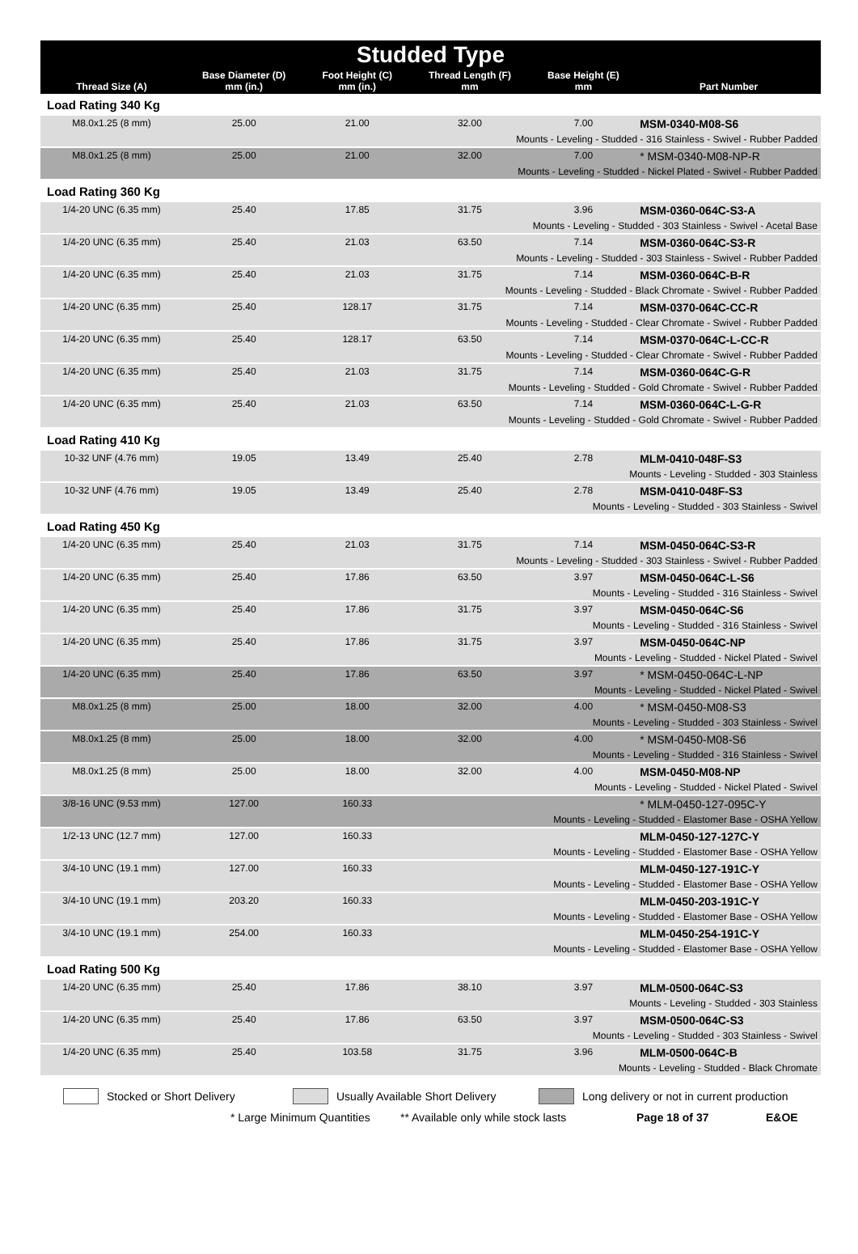| Studded Type | | | | | |
| --- | --- | --- | --- | --- | --- |
| Thread Size (A) | Base Diameter (D) mm (in.) | Foot Height (C) mm (in.) | Thread Length (F) mm | Base Height (E) mm | Part Number |
| Load Rating 340 Kg | | | | | |
| M8.0x1.25 (8 mm) | 25.00 | 21.00 | 32.00 | 7.00 | MSM-0340-M08-S6 |
| Mounts - Leveling - Studded - 316 Stainless - Swivel - Rubber Padded | | | | | |
| M8.0x1.25 (8 mm) | 25.00 | 21.00 | 32.00 | 7.00 | * MSM-0340-M08-NP-R |
| Mounts - Leveling - Studded - Nickel Plated - Swivel - Rubber Padded | | | | | |
| Load Rating 360 Kg | | | | | |
| 1/4-20 UNC (6.35 mm) | 25.40 | 17.85 | 31.75 | 3.96 | MSM-0360-064C-S3-A |
| Mounts - Leveling - Studded - 303 Stainless - Swivel - Acetal Base | | | | | |
| 1/4-20 UNC (6.35 mm) | 25.40 | 21.03 | 63.50 | 7.14 | MSM-0360-064C-S3-R |
| Mounts - Leveling - Studded - 303 Stainless - Swivel - Rubber Padded | | | | | |
| 1/4-20 UNC (6.35 mm) | 25.40 | 21.03 | 31.75 | 7.14 | MSM-0360-064C-B-R |
| Mounts - Leveling - Studded - Black Chromate - Swivel - Rubber Padded | | | | | |
| 1/4-20 UNC (6.35 mm) | 25.40 | 128.17 | 31.75 | 7.14 | MSM-0370-064C-CC-R |
| Mounts - Leveling - Studded - Clear Chromate - Swivel - Rubber Padded | | | | | |
| 1/4-20 UNC (6.35 mm) | 25.40 | 128.17 | 63.50 | 7.14 | MSM-0370-064C-L-CC-R |
| Mounts - Leveling - Studded - Clear Chromate - Swivel - Rubber Padded | | | | | |
| 1/4-20 UNC (6.35 mm) | 25.40 | 21.03 | 31.75 | 7.14 | MSM-0360-064C-G-R |
| Mounts - Leveling - Studded - Gold Chromate - Swivel - Rubber Padded | | | | | |
| 1/4-20 UNC (6.35 mm) | 25.40 | 21.03 | 63.50 | 7.14 | MSM-0360-064C-L-G-R |
| Mounts - Leveling - Studded - Gold Chromate - Swivel - Rubber Padded | | | | | |
| Load Rating 410 Kg | | | | | |
| 10-32 UNF (4.76 mm) | 19.05 | 13.49 | 25.40 | 2.78 | MLM-0410-048F-S3 |
| Mounts - Leveling - Studded - 303 Stainless | | | | | |
| 10-32 UNF (4.76 mm) | 19.05 | 13.49 | 25.40 | 2.78 | MSM-0410-048F-S3 |
| Mounts - Leveling - Studded - 303 Stainless - Swivel | | | | | |
| Load Rating 450 Kg | | | | | |
| 1/4-20 UNC (6.35 mm) | 25.40 | 21.03 | 31.75 | 7.14 | MSM-0450-064C-S3-R |
| Mounts - Leveling - Studded - 303 Stainless - Swivel - Rubber Padded | | | | | |
| 1/4-20 UNC (6.35 mm) | 25.40 | 17.86 | 63.50 | 3.97 | MSM-0450-064C-L-S6 |
| Mounts - Leveling - Studded - 316 Stainless - Swivel | | | | | |
| 1/4-20 UNC (6.35 mm) | 25.40 | 17.86 | 31.75 | 3.97 | MSM-0450-064C-S6 |
| Mounts - Leveling - Studded - 316 Stainless - Swivel | | | | | |
| 1/4-20 UNC (6.35 mm) | 25.40 | 17.86 | 31.75 | 3.97 | MSM-0450-064C-NP |
| Mounts - Leveling - Studded - Nickel Plated - Swivel | | | | | |
| 1/4-20 UNC (6.35 mm) | 25.40 | 17.86 | 63.50 | 3.97 | * MSM-0450-064C-L-NP |
| Mounts - Leveling - Studded - Nickel Plated - Swivel | | | | | |
| M8.0x1.25 (8 mm) | 25.00 | 18.00 | 32.00 | 4.00 | * MSM-0450-M08-S3 |
| Mounts - Leveling - Studded - 303 Stainless - Swivel | | | | | |
| M8.0x1.25 (8 mm) | 25.00 | 18.00 | 32.00 | 4.00 | * MSM-0450-M08-S6 |
| Mounts - Leveling - Studded - 316 Stainless - Swivel | | | | | |
| M8.0x1.25 (8 mm) | 25.00 | 18.00 | 32.00 | 4.00 | MSM-0450-M08-NP |
| Mounts - Leveling - Studded - Nickel Plated - Swivel | | | | | |
| 3/8-16 UNC (9.53 mm) | 127.00 | 160.33 | | | * MLM-0450-127-095C-Y |
| Mounts - Leveling - Studded - Elastomer Base - OSHA Yellow | | | | | |
| 1/2-13 UNC (12.7 mm) | 127.00 | 160.33 | | | MLM-0450-127-127C-Y |
| Mounts - Leveling - Studded - Elastomer Base - OSHA Yellow | | | | | |
| 3/4-10 UNC (19.1 mm) | 127.00 | 160.33 | | | MLM-0450-127-191C-Y |
| Mounts - Leveling - Studded - Elastomer Base - OSHA Yellow | | | | | |
| 3/4-10 UNC (19.1 mm) | 203.20 | 160.33 | | | MLM-0450-203-191C-Y |
| Mounts - Leveling - Studded - Elastomer Base - OSHA Yellow | | | | | |
| 3/4-10 UNC (19.1 mm) | 254.00 | 160.33 | | | MLM-0450-254-191C-Y |
| Mounts - Leveling - Studded - Elastomer Base - OSHA Yellow | | | | | |
| Load Rating 500 Kg | | | | | |
| 1/4-20 UNC (6.35 mm) | 25.40 | 17.86 | 38.10 | 3.97 | MLM-0500-064C-S3 |
| Mounts - Leveling - Studded - 303 Stainless | | | | | |
| 1/4-20 UNC (6.35 mm) | 25.40 | 17.86 | 63.50 | 3.97 | MSM-0500-064C-S3 |
| Mounts - Leveling - Studded - 303 Stainless - Swivel | | | | | |
| 1/4-20 UNC (6.35 mm) | 25.40 | 103.58 | 31.75 | 3.96 | MLM-0500-064C-B |
| Mounts - Leveling - Studded - Black Chromate | | | | | |
Stocked or Short Delivery Usually Available Short Delivery Long delivery or not in current production
* Large Minimum Quantities ** Available only while stock lasts Page 18 of 37 E&OE